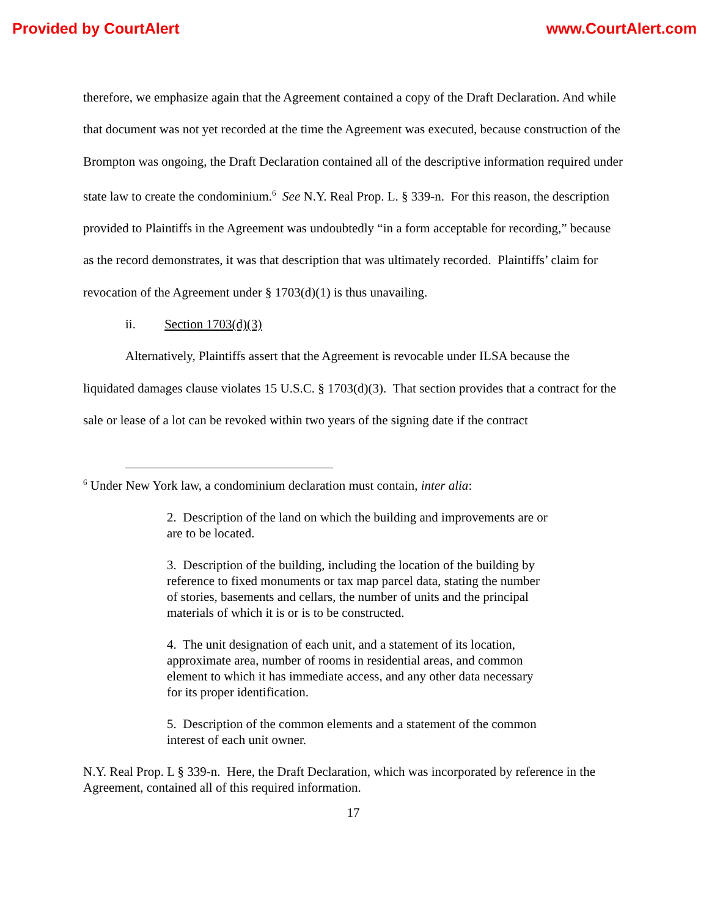Provided by CourtAlert www.CourtAlert.com
therefore, we emphasize again that the Agreement contained a copy of the Draft Declaration. And while that document was not yet recorded at the time the Agreement was executed, because construction of the Brompton was ongoing, the Draft Declaration contained all of the descriptive information required under state law to create the condominium.<sup>6</sup> See N.Y. Real Prop. L. § 339-n. For this reason, the description provided to Plaintiffs in the Agreement was undoubtedly “in a form acceptable for recording,” because as the record demonstrates, it was that description that was ultimately recorded. Plaintiffs’ claim for revocation of the Agreement under § 1703(d)(1) is thus unavailing.
ii. Section 1703(d)(3)
Alternatively, Plaintiffs assert that the Agreement is revocable under ILSA because the liquidated damages clause violates 15 U.S.C. § 1703(d)(3). That section provides that a contract for the sale or lease of a lot can be revoked within two years of the signing date if the contract
<sup>6</sup> Under New York law, a condominium declaration must contain, inter alia:
2. Description of the land on which the building and improvements are or are to be located.
3. Description of the building, including the location of the building by reference to fixed monuments or tax map parcel data, stating the number of stories, basements and cellars, the number of units and the principal materials of which it is or is to be constructed.
4. The unit designation of each unit, and a statement of its location, approximate area, number of rooms in residential areas, and common element to which it has immediate access, and any other data necessary for its proper identification.
5. Description of the common elements and a statement of the common interest of each unit owner.
N.Y. Real Prop. L § 339-n. Here, the Draft Declaration, which was incorporated by reference in the Agreement, contained all of this required information.
17